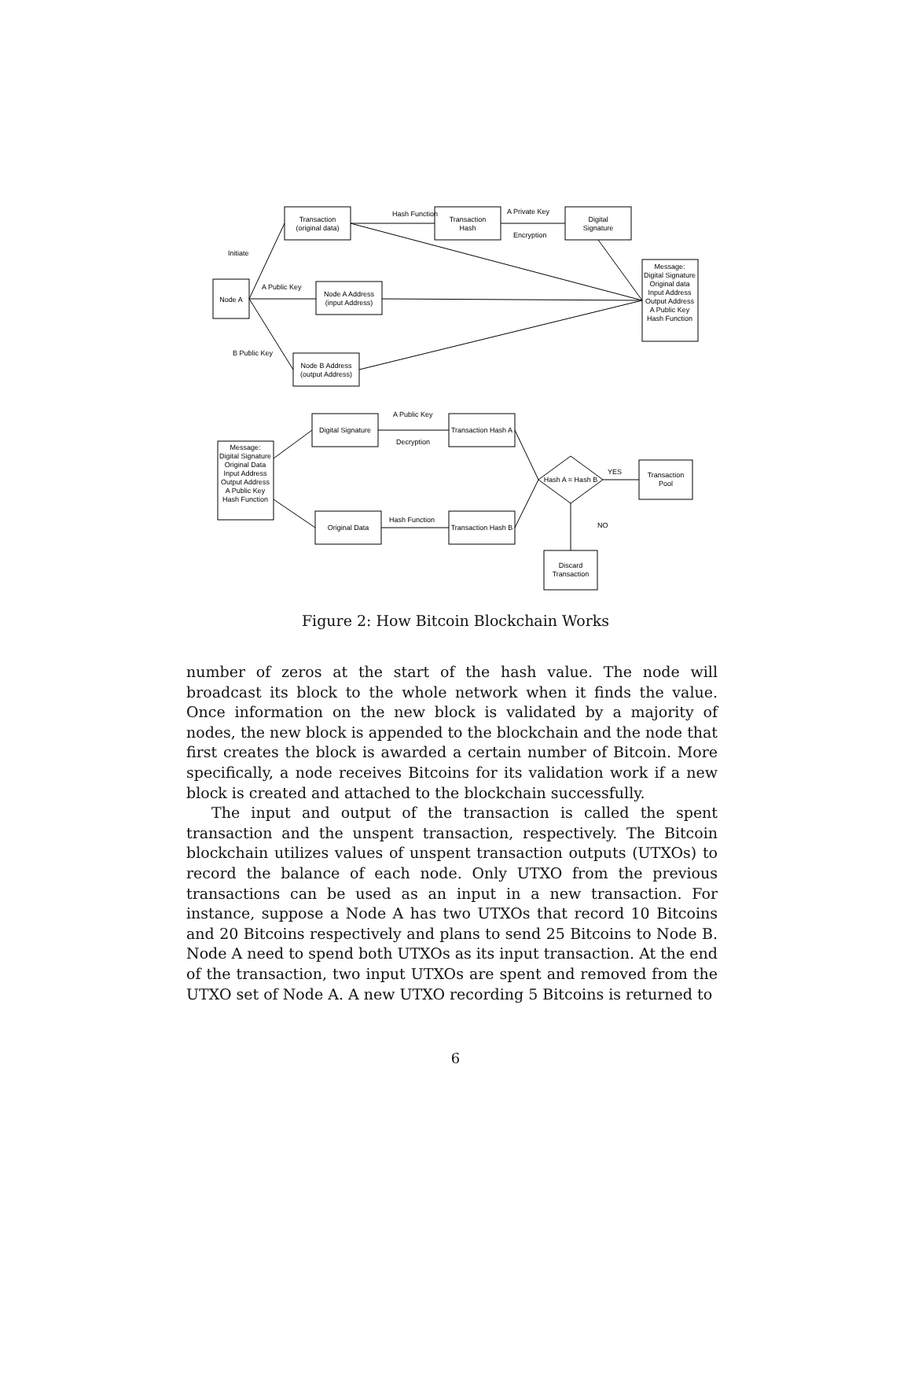Transaction
(original data)
Transaction
Hash
Digital
Signature
Hash Function
A Private Key
Encryption
Initiate
Node A
A Public Key
B Public Key
Node A Address
(input Address)
Node B Address
(output Address)
Message:
Digital Signature
Original data
Input Address
Output Address
A Public Key
Hash Function
Digital Signature
Transaction Hash A
A Public Key
Decryption
Message:
Digital Signature
Original Data
Input Address
Output Address
A Public Key
Hash Function
Original Data
Transaction Hash B
Hash Function
Hash A = Hash B
YES
NO
Transaction
Pool
Discard
Transaction
Figure 2: How Bitcoin Blockchain Works
number of zeros at the start of the hash value. The node will broadcast its block to the whole network when it finds the value. Once information on the new block is validated by a majority of nodes, the new block is appended to the blockchain and the node that first creates the block is awarded a certain number of Bitcoin. More specifically, a node receives Bitcoins for its validation work if a new block is created and attached to the blockchain successfully.
The input and output of the transaction is called the spent transaction and the unspent transaction, respectively. The Bitcoin blockchain utilizes values of unspent transaction outputs (UTXOs) to record the balance of each node. Only UTXO from the previous transactions can be used as an input in a new transaction. For instance, suppose a Node A has two UTXOs that record 10 Bitcoins and 20 Bitcoins respectively and plans to send 25 Bitcoins to Node B. Node A need to spend both UTXOs as its input transaction. At the end of the transaction, two input UTXOs are spent and removed from the UTXO set of Node A. A new UTXO recording 5 Bitcoins is returned to
6